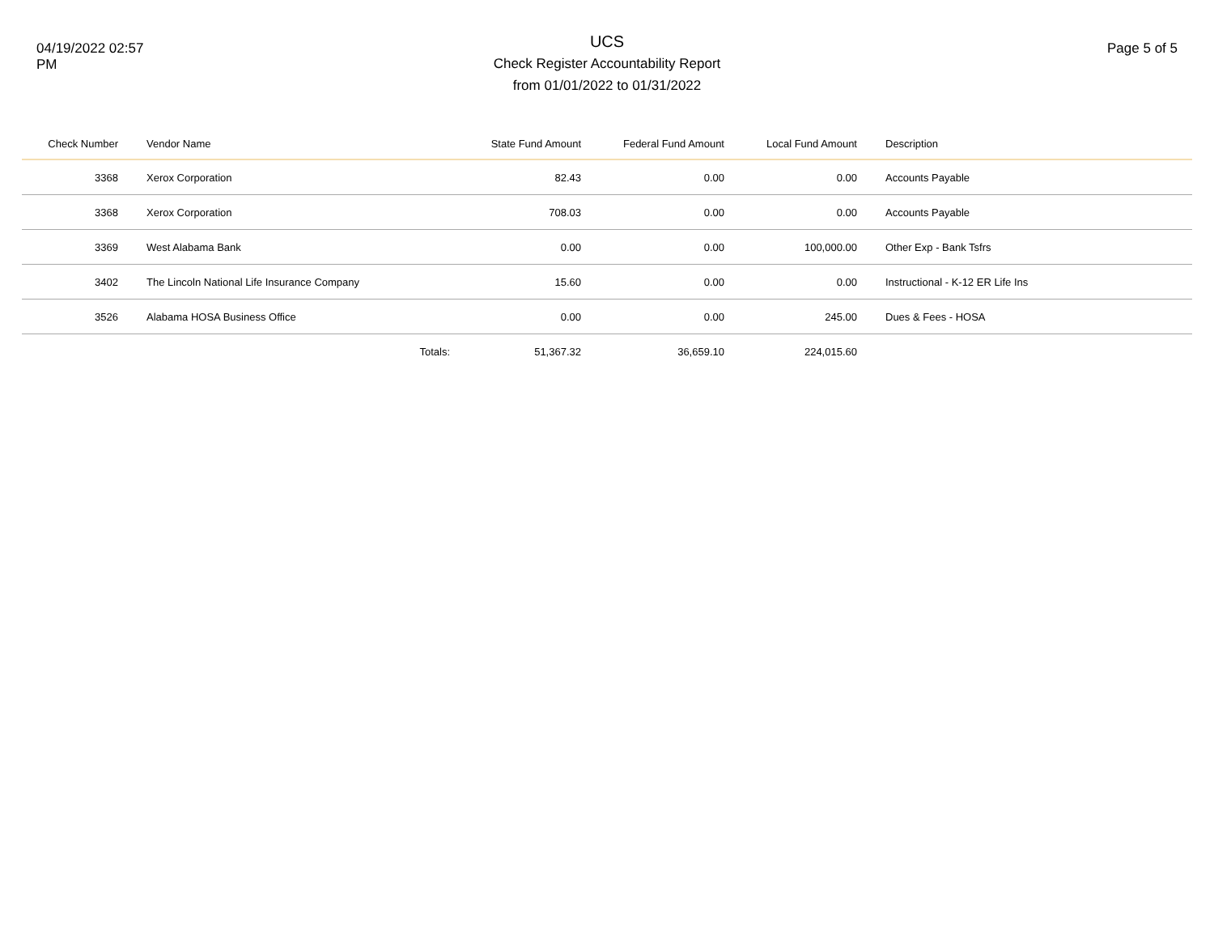04/19/2022 02:57
PM
UCS
Check Register Accountability Report
from 01/01/2022 to 01/31/2022
Page 5 of 5
| Check Number | Vendor Name | | State Fund Amount | Federal Fund Amount | Local Fund Amount | Description |
| --- | --- | --- | --- | --- | --- | --- |
| 3368 | Xerox Corporation | | 82.43 | 0.00 | 0.00 | Accounts Payable |
| 3368 | Xerox Corporation | | 708.03 | 0.00 | 0.00 | Accounts Payable |
| 3369 | West Alabama Bank | | 0.00 | 0.00 | 100,000.00 | Other Exp - Bank Tsfrs |
| 3402 | The Lincoln National Life Insurance Company | | 15.60 | 0.00 | 0.00 | Instructional - K-12 ER Life Ins |
| 3526 | Alabama HOSA Business Office | | 0.00 | 0.00 | 245.00 | Dues & Fees - HOSA |
| | | Totals: | 51,367.32 | 36,659.10 | 224,015.60 | |